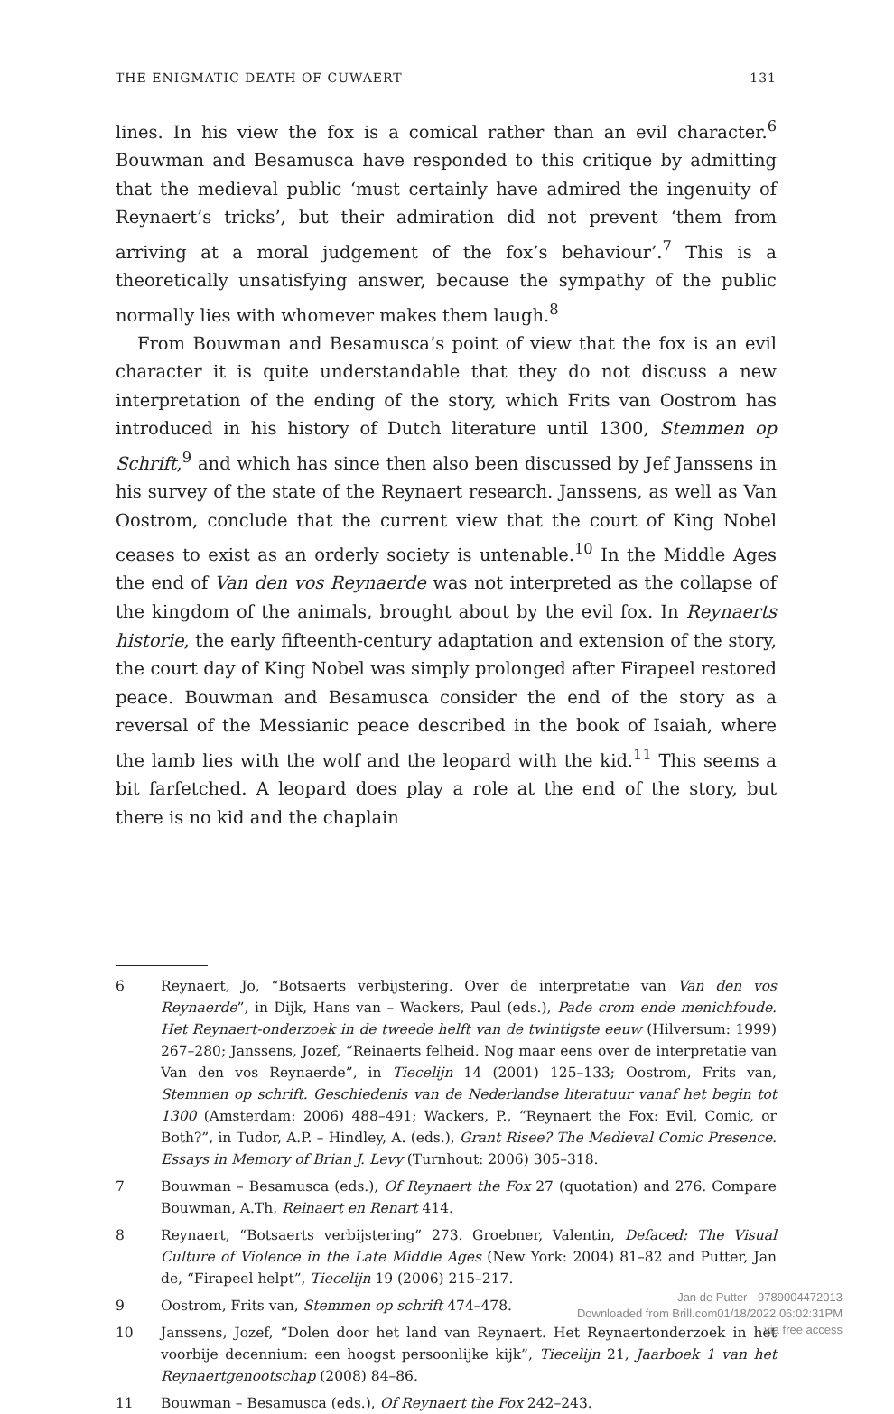THE ENIGMATIC DEATH OF CUWAERT 131
lines. In his view the fox is a comical rather than an evil character.<sup>6</sup> Bouwman and Besamusca have responded to this critique by admitting that the medieval public ‘must certainly have admired the ingenuity of Reynaert’s tricks’, but their admiration did not prevent ‘them from arriving at a moral judgement of the fox’s behaviour’.<sup>7</sup> This is a theoretically unsatisfying answer, because the sympathy of the public normally lies with whomever makes them laugh.<sup>8</sup>
From Bouwman and Besamusca’s point of view that the fox is an evil character it is quite understandable that they do not discuss a new interpretation of the ending of the story, which Frits van Oostrom has introduced in his history of Dutch literature until 1300, Stemmen op Schrift,<sup>9</sup> and which has since then also been discussed by Jef Janssens in his survey of the state of the Reynaert research. Janssens, as well as Van Oostrom, conclude that the current view that the court of King Nobel ceases to exist as an orderly society is untenable.<sup>10</sup> In the Middle Ages the end of Van den vos Reynaerde was not interpreted as the collapse of the kingdom of the animals, brought about by the evil fox. In Reynaerts historie, the early fifteenth-century adaptation and extension of the story, the court day of King Nobel was simply prolonged after Firapeel restored peace. Bouwman and Besamusca consider the end of the story as a reversal of the Messianic peace described in the book of Isaiah, where the lamb lies with the wolf and the leopard with the kid.<sup>11</sup> This seems a bit farfetched. A leopard does play a role at the end of the story, but there is no kid and the chaplain
6 Reynaert, Jo, “Botsaerts verbijstering. Over de interpretatie van Van den vos Reynaerde”, in Dijk, Hans van – Wackers, Paul (eds.), Pade crom ende menichfoude. Het Reynaert-onderzoek in de tweede helft van de twintigste eeuw (Hilversum: 1999) 267–280; Janssens, Jozef, “Reinaerts felheid. Nog maar eens over de interpretatie van Van den vos Reynaerde”, in Tiecelijn 14 (2001) 125–133; Oostrom, Frits van, Stemmen op schrift. Geschiedenis van de Nederlandse literatuur vanaf het begin tot 1300 (Amsterdam: 2006) 488–491; Wackers, P., “Reynaert the Fox: Evil, Comic, or Both?”, in Tudor, A.P. – Hindley, A. (eds.), Grant Risee? The Medieval Comic Presence. Essays in Memory of Brian J. Levy (Turnhout: 2006) 305–318.
7 Bouwman – Besamusca (eds.), Of Reynaert the Fox 27 (quotation) and 276. Compare Bouwman, A.Th, Reinaert en Renart 414.
8 Reynaert, “Botsaerts verbijstering” 273. Groebner, Valentin, Defaced: The Visual Culture of Violence in the Late Middle Ages (New York: 2004) 81–82 and Putter, Jan de, “Firapeel helpt”, Tiecelijn 19 (2006) 215–217.
9 Oostrom, Frits van, Stemmen op schrift 474–478.
10 Janssens, Jozef, “Dolen door het land van Reynaert. Het Reynaertonderzoek in het voorbije decennium: een hoogst persoonlijke kijk”, Tiecelijn 21, Jaarboek 1 van het Reynaertgenootschap (2008) 84–86.
11 Bouwman – Besamusca (eds.), Of Reynaert the Fox 242–243.
Jan de Putter - 9789004472013
Downloaded from Brill.com01/18/2022 06:02:31PM
via free access